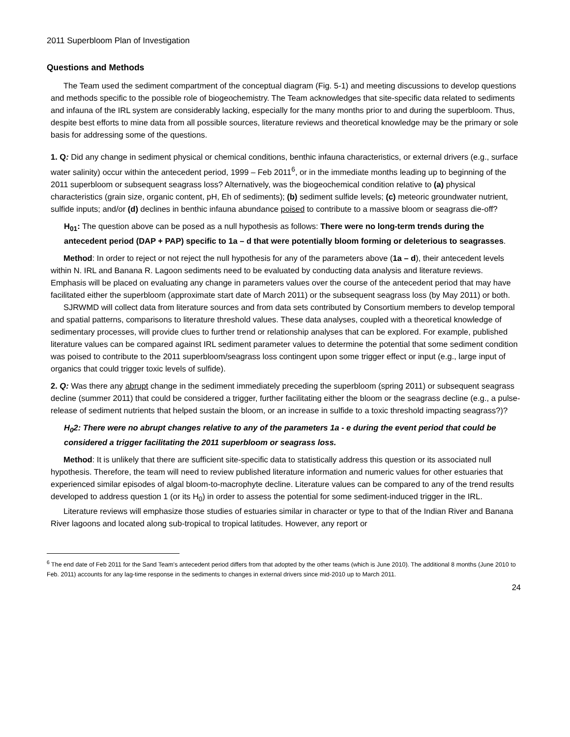2011 Superbloom Plan of Investigation
Questions and Methods
The Team used the sediment compartment of the conceptual diagram (Fig. 5-1) and meeting discussions to develop questions and methods specific to the possible role of biogeochemistry. The Team acknowledges that site-specific data related to sediments and infauna of the IRL system are considerably lacking, especially for the many months prior to and during the superbloom. Thus, despite best efforts to mine data from all possible sources, literature reviews and theoretical knowledge may be the primary or sole basis for addressing some of the questions.
1. Q: Did any change in sediment physical or chemical conditions, benthic infauna characteristics, or external drivers (e.g., surface water salinity) occur within the antecedent period, 1999 – Feb 2011<sup>6</sup>, or in the immediate months leading up to beginning of the 2011 superbloom or subsequent seagrass loss? Alternatively, was the biogeochemical condition relative to (a) physical characteristics (grain size, organic content, pH, Eh of sediments); (b) sediment sulfide levels; (c) meteoric groundwater nutrient, sulfide inputs; and/or (d) declines in benthic infauna abundance poised to contribute to a massive bloom or seagrass die-off?
H<sub>01</sub>: The question above can be posed as a null hypothesis as follows: There were no long-term trends during the antecedent period (DAP + PAP) specific to 1a – d that were potentially bloom forming or deleterious to seagrasses.
Method: In order to reject or not reject the null hypothesis for any of the parameters above (1a – d), their antecedent levels within N. IRL and Banana R. Lagoon sediments need to be evaluated by conducting data analysis and literature reviews. Emphasis will be placed on evaluating any change in parameters values over the course of the antecedent period that may have facilitated either the superbloom (approximate start date of March 2011) or the subsequent seagrass loss (by May 2011) or both.
SJRWMD will collect data from literature sources and from data sets contributed by Consortium members to develop temporal and spatial patterns, comparisons to literature threshold values. These data analyses, coupled with a theoretical knowledge of sedimentary processes, will provide clues to further trend or relationship analyses that can be explored. For example, published literature values can be compared against IRL sediment parameter values to determine the potential that some sediment condition was poised to contribute to the 2011 superbloom/seagrass loss contingent upon some trigger effect or input (e.g., large input of organics that could trigger toxic levels of sulfide).
2. Q: Was there any abrupt change in the sediment immediately preceding the superbloom (spring 2011) or subsequent seagrass decline (summer 2011) that could be considered a trigger, further facilitating either the bloom or the seagrass decline (e.g., a pulse-release of sediment nutrients that helped sustain the bloom, or an increase in sulfide to a toxic threshold impacting seagrass?)?
H<sub>0</sub>2: There were no abrupt changes relative to any of the parameters 1a - e during the event period that could be considered a trigger facilitating the 2011 superbloom or seagrass loss.
Method: It is unlikely that there are sufficient site-specific data to statistically address this question or its associated null hypothesis. Therefore, the team will need to review published literature information and numeric values for other estuaries that experienced similar episodes of algal bloom-to-macrophyte decline. Literature values can be compared to any of the trend results developed to address question 1 (or its H<sub>0</sub>) in order to assess the potential for some sediment-induced trigger in the IRL.
Literature reviews will emphasize those studies of estuaries similar in character or type to that of the Indian River and Banana River lagoons and located along sub-tropical to tropical latitudes. However, any report or
<sup>6</sup> The end date of Feb 2011 for the Sand Team’s antecedent period differs from that adopted by the other teams (which is June 2010). The additional 8 months (June 2010 to Feb. 2011) accounts for any lag-time response in the sediments to changes in external drivers since mid-2010 up to March 2011.
24